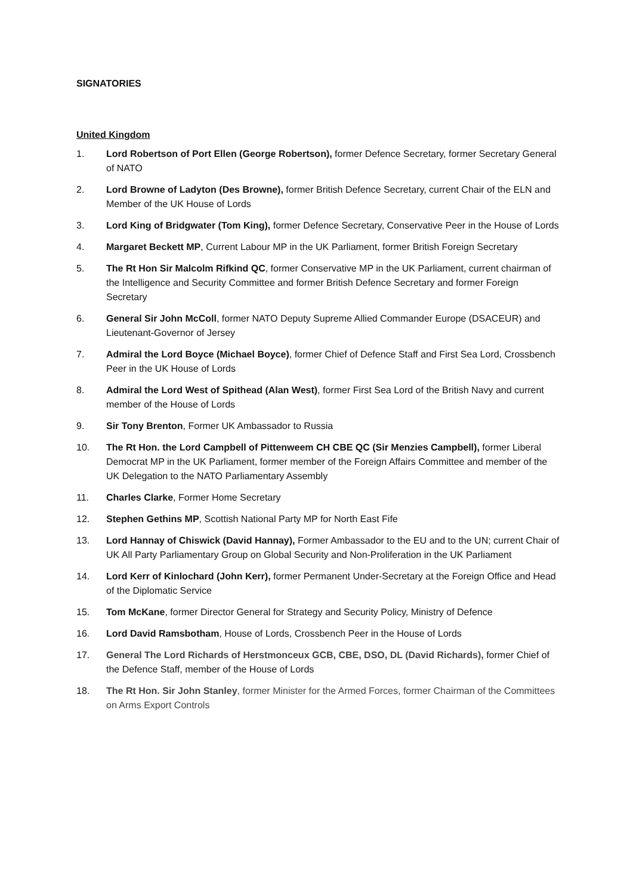SIGNATORIES
United Kingdom
1. Lord Robertson of Port Ellen (George Robertson), former Defence Secretary, former Secretary General of NATO
2. Lord Browne of Ladyton (Des Browne), former British Defence Secretary, current Chair of the ELN and Member of the UK House of Lords
3. Lord King of Bridgwater (Tom King), former Defence Secretary, Conservative Peer in the House of Lords
4. Margaret Beckett MP, Current Labour MP in the UK Parliament, former British Foreign Secretary
5. The Rt Hon Sir Malcolm Rifkind QC, former Conservative MP in the UK Parliament, current chairman of the Intelligence and Security Committee and former British Defence Secretary and former Foreign Secretary
6. General Sir John McColl, former NATO Deputy Supreme Allied Commander Europe (DSACEUR) and Lieutenant-Governor of Jersey
7. Admiral the Lord Boyce (Michael Boyce), former Chief of Defence Staff and First Sea Lord, Crossbench Peer in the UK House of Lords
8. Admiral the Lord West of Spithead (Alan West), former First Sea Lord of the British Navy and current member of the House of Lords
9. Sir Tony Brenton, Former UK Ambassador to Russia
10. The Rt Hon. the Lord Campbell of Pittenweem CH CBE QC (Sir Menzies Campbell), former Liberal Democrat MP in the UK Parliament, former member of the Foreign Affairs Committee and member of the UK Delegation to the NATO Parliamentary Assembly
11. Charles Clarke, Former Home Secretary
12. Stephen Gethins MP, Scottish National Party MP for North East Fife
13. Lord Hannay of Chiswick (David Hannay), Former Ambassador to the EU and to the UN; current Chair of UK All Party Parliamentary Group on Global Security and Non-Proliferation in the UK Parliament
14. Lord Kerr of Kinlochard (John Kerr), former Permanent Under-Secretary at the Foreign Office and Head of the Diplomatic Service
15. Tom McKane, former Director General for Strategy and Security Policy, Ministry of Defence
16. Lord David Ramsbotham, House of Lords, Crossbench Peer in the House of Lords
17. General The Lord Richards of Herstmonceux GCB, CBE, DSO, DL (David Richards), former Chief of the Defence Staff, member of the House of Lords
18. The Rt Hon. Sir John Stanley, former Minister for the Armed Forces, former Chairman of the Committees on Arms Export Controls